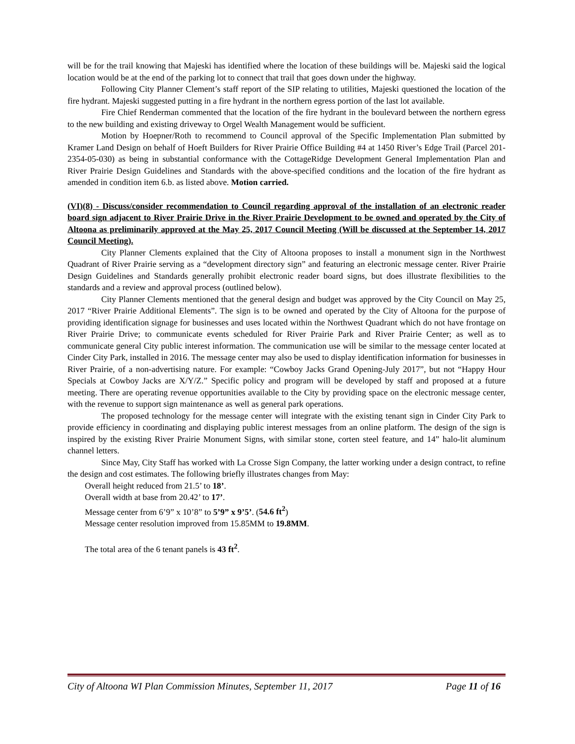will be for the trail knowing that Majeski has identified where the location of these buildings will be. Majeski said the logical location would be at the end of the parking lot to connect that trail that goes down under the highway.
Following City Planner Clement’s staff report of the SIP relating to utilities, Majeski questioned the location of the fire hydrant. Majeski suggested putting in a fire hydrant in the northern egress portion of the last lot available.
Fire Chief Renderman commented that the location of the fire hydrant in the boulevard between the northern egress to the new building and existing driveway to Orgel Wealth Management would be sufficient.
Motion by Hoepner/Roth to recommend to Council approval of the Specific Implementation Plan submitted by Kramer Land Design on behalf of Hoeft Builders for River Prairie Office Building #4 at 1450 River’s Edge Trail (Parcel 201-2354-05-030) as being in substantial conformance with the CottageRidge Development General Implementation Plan and River Prairie Design Guidelines and Standards with the above-specified conditions and the location of the fire hydrant as amended in condition item 6.b. as listed above. Motion carried.
(VI)(8) - Discuss/consider recommendation to Council regarding approval of the installation of an electronic reader board sign adjacent to River Prairie Drive in the River Prairie Development to be owned and operated by the City of Altoona as preliminarily approved at the May 25, 2017 Council Meeting (Will be discussed at the September 14, 2017 Council Meeting).
City Planner Clements explained that the City of Altoona proposes to install a monument sign in the Northwest Quadrant of River Prairie serving as a “development directory sign” and featuring an electronic message center. River Prairie Design Guidelines and Standards generally prohibit electronic reader board signs, but does illustrate flexibilities to the standards and a review and approval process (outlined below).
City Planner Clements mentioned that the general design and budget was approved by the City Council on May 25, 2017 “River Prairie Additional Elements”. The sign is to be owned and operated by the City of Altoona for the purpose of providing identification signage for businesses and uses located within the Northwest Quadrant which do not have frontage on River Prairie Drive; to communicate events scheduled for River Prairie Park and River Prairie Center; as well as to communicate general City public interest information. The communication use will be similar to the message center located at Cinder City Park, installed in 2016. The message center may also be used to display identification information for businesses in River Prairie, of a non-advertising nature. For example: “Cowboy Jacks Grand Opening-July 2017”, but not “Happy Hour Specials at Cowboy Jacks are X/Y/Z.” Specific policy and program will be developed by staff and proposed at a future meeting. There are operating revenue opportunities available to the City by providing space on the electronic message center, with the revenue to support sign maintenance as well as general park operations.
The proposed technology for the message center will integrate with the existing tenant sign in Cinder City Park to provide efficiency in coordinating and displaying public interest messages from an online platform. The design of the sign is inspired by the existing River Prairie Monument Signs, with similar stone, corten steel feature, and 14” halo-lit aluminum channel letters.
Since May, City Staff has worked with La Crosse Sign Company, the latter working under a design contract, to refine the design and cost estimates. The following briefly illustrates changes from May:
Overall height reduced from 21.5’ to 18’.
Overall width at base from 20.42’ to 17’.
Message center from 6’9” x 10’8” to 5’9” x 9’5’. (54.6 ft<sup>2</sup>)
Message center resolution improved from 15.85MM to 19.8MM.
The total area of the 6 tenant panels is 43 ft<sup>2</sup>.
City of Altoona WI Plan Commission Minutes, September 11, 2017 Page 11 of 16